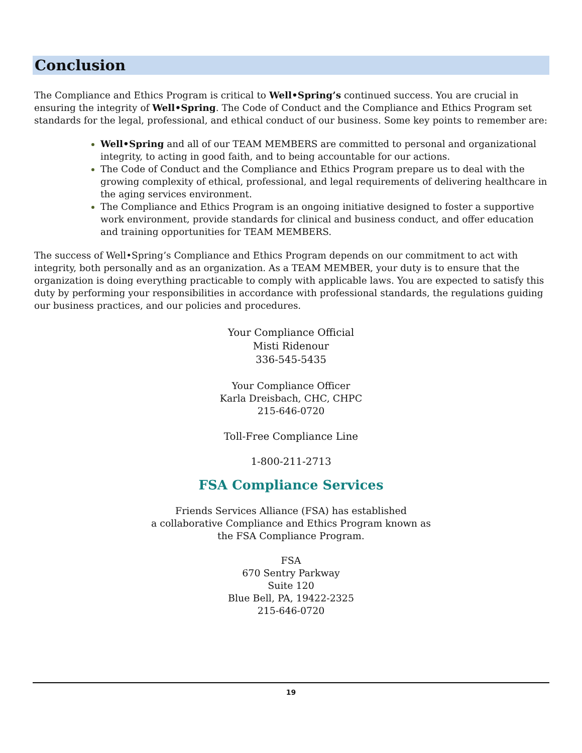Conclusion
The Compliance and Ethics Program is critical to Well•Spring’s continued success. You are crucial in ensuring the integrity of Well•Spring. The Code of Conduct and the Compliance and Ethics Program set standards for the legal, professional, and ethical conduct of our business. Some key points to remember are:
Well•Spring and all of our TEAM MEMBERS are committed to personal and organizational integrity, to acting in good faith, and to being accountable for our actions.
The Code of Conduct and the Compliance and Ethics Program prepare us to deal with the growing complexity of ethical, professional, and legal requirements of delivering healthcare in the aging services environment.
The Compliance and Ethics Program is an ongoing initiative designed to foster a supportive work environment, provide standards for clinical and business conduct, and offer education and training opportunities for TEAM MEMBERS.
The success of Well•Spring’s Compliance and Ethics Program depends on our commitment to act with integrity, both personally and as an organization. As a TEAM MEMBER, your duty is to ensure that the organization is doing everything practicable to comply with applicable laws. You are expected to satisfy this duty by performing your responsibilities in accordance with professional standards, the regulations guiding our business practices, and our policies and procedures.
Your Compliance Official
Misti Ridenour
336-545-5435
Your Compliance Officer
Karla Dreisbach, CHC, CHPC
215-646-0720
Toll-Free Compliance Line
1-800-211-2713
FSA Compliance Services
Friends Services Alliance (FSA) has established
a collaborative Compliance and Ethics Program known as
the FSA Compliance Program.
FSA
670 Sentry Parkway
Suite 120
Blue Bell, PA, 19422-2325
215-646-0720
19